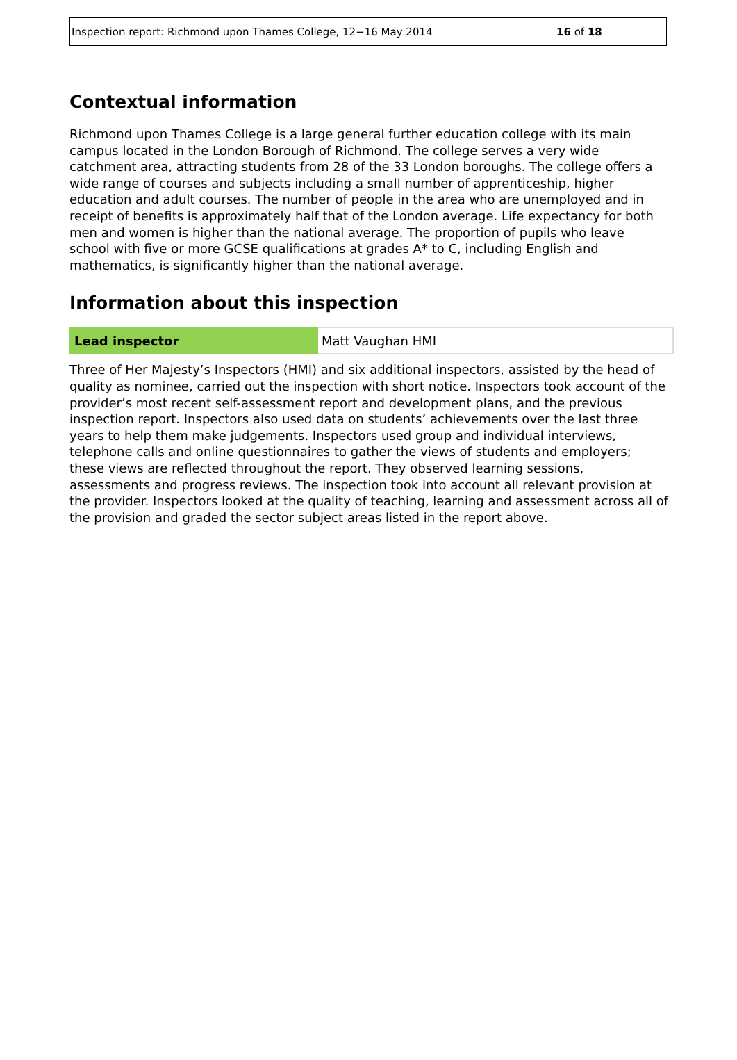Inspection report: Richmond upon Thames College, 12−16 May 2014 16 of 18
Contextual information
Richmond upon Thames College is a large general further education college with its main campus located in the London Borough of Richmond. The college serves a very wide catchment area, attracting students from 28 of the 33 London boroughs. The college offers a wide range of courses and subjects including a small number of apprenticeship, higher education and adult courses. The number of people in the area who are unemployed and in receipt of benefits is approximately half that of the London average. Life expectancy for both men and women is higher than the national average. The proportion of pupils who leave school with five or more GCSE qualifications at grades A* to C, including English and mathematics, is significantly higher than the national average.
Information about this inspection
| Lead inspector | Matt Vaughan HMI |
Three of Her Majesty’s Inspectors (HMI) and six additional inspectors, assisted by the head of quality as nominee, carried out the inspection with short notice. Inspectors took account of the provider’s most recent self-assessment report and development plans, and the previous inspection report. Inspectors also used data on students’ achievements over the last three years to help them make judgements. Inspectors used group and individual interviews, telephone calls and online questionnaires to gather the views of students and employers; these views are reflected throughout the report. They observed learning sessions, assessments and progress reviews. The inspection took into account all relevant provision at the provider. Inspectors looked at the quality of teaching, learning and assessment across all of the provision and graded the sector subject areas listed in the report above.